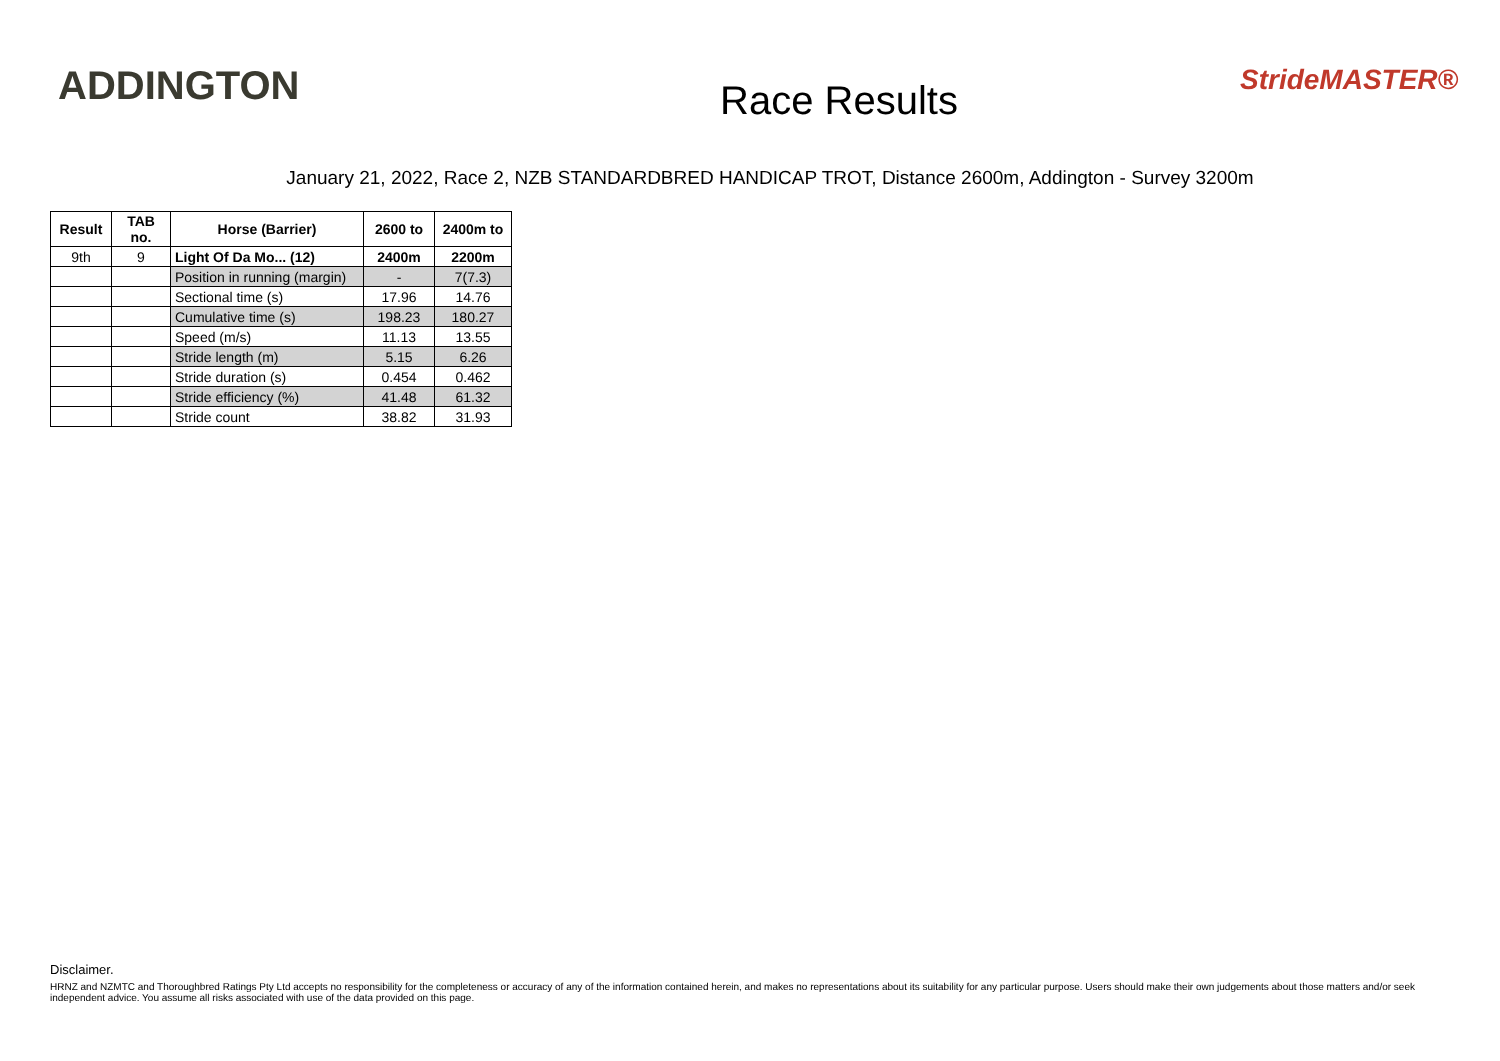ADDINGTON
Race Results
StrideMASTER®
January 21, 2022, Race 2, NZB STANDARDBRED HANDICAP TROT, Distance 2600m, Addington - Survey 3200m
| Result | TAB no. | Horse (Barrier) | 2600 to | 2400m to |
| --- | --- | --- | --- | --- |
| 9th | 9 | Light Of Da Mo... (12) | 2400m | 2200m |
| | | Position in running (margin) | - | 7(7.3) |
| | | Sectional time (s) | 17.96 | 14.76 |
| | | Cumulative time (s) | 198.23 | 180.27 |
| | | Speed (m/s) | 11.13 | 13.55 |
| | | Stride length (m) | 5.15 | 6.26 |
| | | Stride duration (s) | 0.454 | 0.462 |
| | | Stride efficiency (%) | 41.48 | 61.32 |
| | | Stride count | 38.82 | 31.93 |
Disclaimer.
HRNZ and NZMTC and Thoroughbred Ratings Pty Ltd accepts no responsibility for the completeness or accuracy of any of the information contained herein, and makes no representations about its suitability for any particular purpose. Users should make their own judgements about those matters and/or seek independent advice. You assume all risks associated with use of the data provided on this page.